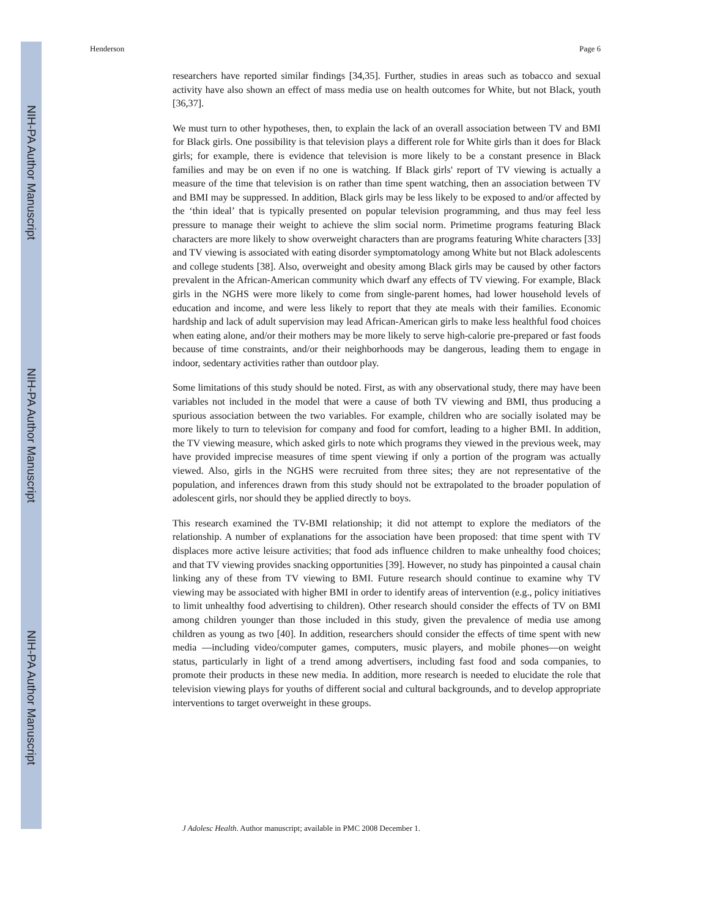NIH-PA Author Manuscript
NIH-PA Author Manuscript
NIH-PA Author Manuscript
Henderson Page 6
researchers have reported similar findings [34,35]. Further, studies in areas such as tobacco and sexual activity have also shown an effect of mass media use on health outcomes for White, but not Black, youth [36,37].
We must turn to other hypotheses, then, to explain the lack of an overall association between TV and BMI for Black girls. One possibility is that television plays a different role for White girls than it does for Black girls; for example, there is evidence that television is more likely to be a constant presence in Black families and may be on even if no one is watching. If Black girls' report of TV viewing is actually a measure of the time that television is on rather than time spent watching, then an association between TV and BMI may be suppressed. In addition, Black girls may be less likely to be exposed to and/or affected by the ‘thin ideal’ that is typically presented on popular television programming, and thus may feel less pressure to manage their weight to achieve the slim social norm. Primetime programs featuring Black characters are more likely to show overweight characters than are programs featuring White characters [33] and TV viewing is associated with eating disorder symptomatology among White but not Black adolescents and college students [38]. Also, overweight and obesity among Black girls may be caused by other factors prevalent in the African-American community which dwarf any effects of TV viewing. For example, Black girls in the NGHS were more likely to come from single-parent homes, had lower household levels of education and income, and were less likely to report that they ate meals with their families. Economic hardship and lack of adult supervision may lead African-American girls to make less healthful food choices when eating alone, and/or their mothers may be more likely to serve high-calorie pre-prepared or fast foods because of time constraints, and/or their neighborhoods may be dangerous, leading them to engage in indoor, sedentary activities rather than outdoor play.
Some limitations of this study should be noted. First, as with any observational study, there may have been variables not included in the model that were a cause of both TV viewing and BMI, thus producing a spurious association between the two variables. For example, children who are socially isolated may be more likely to turn to television for company and food for comfort, leading to a higher BMI. In addition, the TV viewing measure, which asked girls to note which programs they viewed in the previous week, may have provided imprecise measures of time spent viewing if only a portion of the program was actually viewed. Also, girls in the NGHS were recruited from three sites; they are not representative of the population, and inferences drawn from this study should not be extrapolated to the broader population of adolescent girls, nor should they be applied directly to boys.
This research examined the TV-BMI relationship; it did not attempt to explore the mediators of the relationship. A number of explanations for the association have been proposed: that time spent with TV displaces more active leisure activities; that food ads influence children to make unhealthy food choices; and that TV viewing provides snacking opportunities [39]. However, no study has pinpointed a causal chain linking any of these from TV viewing to BMI. Future research should continue to examine why TV viewing may be associated with higher BMI in order to identify areas of intervention (e.g., policy initiatives to limit unhealthy food advertising to children). Other research should consider the effects of TV on BMI among children younger than those included in this study, given the prevalence of media use among children as young as two [40]. In addition, researchers should consider the effects of time spent with new media —including video/computer games, computers, music players, and mobile phones—on weight status, particularly in light of a trend among advertisers, including fast food and soda companies, to promote their products in these new media. In addition, more research is needed to elucidate the role that television viewing plays for youths of different social and cultural backgrounds, and to develop appropriate interventions to target overweight in these groups.
J Adolesc Health. Author manuscript; available in PMC 2008 December 1.